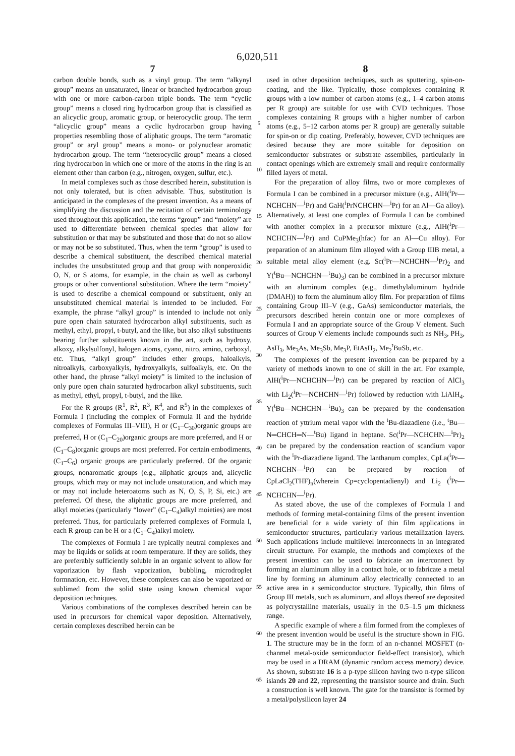6,020,511
7
carbon double bonds, such as a vinyl group. The term “alkynyl group” means an unsaturated, linear or branched hydrocarbon group with one or more carbon-carbon triple bonds. The term “cyclic group” means a closed ring hydrocarbon group that is classified as an alicyclic group, aromatic group, or heterocyclic group. The term “alicyclic group” means a cyclic hydrocarbon group having properties resembling those of aliphatic groups. The term “aromatic group” or aryl group” means a mono- or polynuclear aromatic hydrocarbon group. The term “heterocyclic group” means a closed ring hydrocarbon in which one or more of the atoms in the ring is an element other than carbon (e.g., nitrogen, oxygen, sulfur, etc.).
In metal complexes such as those described herein, substitution is not only tolerated, but is often advisable. Thus, substitution is anticipated in the complexes of the present invention. As a means of simplifying the discussion and the recitation of certain terminology used throughout this application, the terms “group” and “moiety” are used to differentiate between chemical species that allow for substitution or that may be substituted and those that do not so allow or may not be so substituted. Thus, when the term “group” is used to describe a chemical substituent, the described chemical material includes the unsubstituted group and that group with nonperoxidic O, N, or S atoms, for example, in the chain as well as carbonyl groups or other conventional substitution. Where the term “moiety” is used to describe a chemical compound or substituent, only an unsubstituted chemical material is intended to be included. For example, the phrase “alkyl group” is intended to include not only pure open chain saturated hydrocarbon alkyl substituents, such as methyl, ethyl, propyl, t-butyl, and the like, but also alkyl substituents bearing further substituents known in the art, such as hydroxy, alkoxy, alkylsulfonyl, halogen atoms, cyano, nitro, amino, carboxyl, etc. Thus, “alkyl group” includes ether groups, haloalkyls, nitroalkyls, carboxyalkyls, hydroxyalkyls, sulfoalkyls, etc. On the other hand, the phrase “alkyl moiety” is limited to the inclusion of only pure open chain saturated hydrocarbon alkyl substituents, such as methyl, ethyl, propyl, t-butyl, and the like.
For the R groups (R<sup>1</sup>, R<sup>2</sup>, R<sup>3</sup>, R<sup>4</sup>, and R<sup>5</sup>) in the complexes of Formula I (including the complex of Formula II and the hydride complexes of Formulas III–VIII), H or (C<sub>1</sub>–C<sub>30</sub>)organic groups are preferred, H or (C<sub>1</sub>–C<sub>20</sub>)organic groups are more preferred, and H or (C<sub>1</sub>–C<sub>8</sub>)organic groups are most preferred. For certain embodiments, (C<sub>1</sub>–C<sub>6</sub>) organic groups are particularly preferred. Of the organic groups, nonaromatic groups (e.g., aliphatic groups and, alicyclic groups, which may or may not include unsaturation, and which may or may not include heteroatoms such as N, O, S, P, Si, etc.) are preferred. Of these, the aliphatic groups are more preferred, and alkyl moieties (particularly “lower” (C<sub>1</sub>–C<sub>4</sub>)alkyl moieties) are most preferred. Thus, for particularly preferred complexes of Formula I, each R group can be H or a (C<sub>1</sub>–C<sub>4</sub>)alkyl moiety.
The complexes of Formula I are typically neutral complexes and may be liquids or solids at room temperature. If they are solids, they are preferably sufficiently soluble in an organic solvent to allow for vaporization by flash vaporization, bubbling, microdroplet formnation, etc. However, these complexes can also be vaporized or sublimed from the solid state using known chemical vapor deposition techniques.
Various combinations of the complexes described herein can be used in precursors for chemical vapor deposition. Alternatively, certain complexes described herein can be
5
10
15
20
25
30
35
40
45
50
55
60
65
8
used in other deposition techniques, such as sputtering, spin-on-coating, and the like. Typically, those complexes containing R groups with a low number of carbon atoms (e.g., 1–4 carbon atoms per R group) are suitable for use with CVD techniques. Those complexes containing R groups with a higher number of carbon atoms (e.g., 5–12 carbon atoms per R group) are generally suitable for spin-on or dip coating. Preferably, however, CVD techniques are desired because they are more suitable for deposition on semiconductor substrates or substrate assemblies, particularly in contact openings which are extremely small and require conformally filled layers of metal.
For the preparation of alloy films, two or more complexes of Formula I can be combined in a precursor mixture (e.g., AlH(<sup>i</sup>Pr—NCHCHN—<sup>i</sup>Pr) and GaH(<sup>i</sup>PrNCHCHN—<sup>i</sup>Pr) for an Al—Ga alloy). Alternatively, at least one complex of Formula I can be combined with another complex in a precursor mixture (e.g., AlH(<sup>i</sup>Pr—NCHCHN—<sup>i</sup>Pr) and CuPMe<sub>3</sub>(hfac) for an Al—Cu alloy). For preparation of an aluminum film alloyed with a Group IIIB metal, a suitable metal alloy element (e.g. Sc(<sup>i</sup>Pr—NCHCHN—<sup>i</sup>Pr)<sub>2</sub> and Y(<sup>t</sup>Bu—NCHCHN—<sup>t</sup>Bu)<sub>3</sub>) can be combined in a precursor mixture with an aluminum complex (e.g., dimethylaluminum hydride (DMAH)) to form the aluminum alloy film. For preparation of films containing Group III–V (e.g., GaAs) semiconductor materials, the precursors described herein contain one or more complexes of Formula I and an appropriate source of the Group V element. Such sources of Group V elements include compounds such as NH<sub>3</sub>, PH<sub>3</sub>, AsH<sub>3</sub>, Me<sub>3</sub>As, Me<sub>3</sub>Sb, Me<sub>3</sub>P, EtAsH<sub>2</sub>, Me<sub>2</sub><sup>t</sup>BuSb, etc.
The complexes of the present invention can be prepared by a variety of methods known to one of skill in the art. For example, AlH(<sup>i</sup>Pr—NCHCHN—<sup>i</sup>Pr) can be prepared by reaction of AlCl<sub>3</sub> with Li<sub>2</sub>(<sup>i</sup>Pr—NCHCHN—<sup>i</sup>Pr) followed by reduction with LiAlH<sub>4</sub>. Y(<sup>t</sup>Bu—NCHCHN—<sup>t</sup>Bu)<sub>3</sub> can be prepared by the condensation reaction of yttrium metal vapor with the <sup>t</sup>Bu-diazadiene (i.e., <sup>t</sup>Bu—N═CHCH═N—<sup>t</sup>Bu) ligand in heptane. Sc(<sup>i</sup>Pr—NCHCHN—<sup>i</sup>Pr)<sub>2</sub> can be prepared by the condensation reaction of scandium vapor with the <sup>i</sup>Pr-diazadiene ligand. The lanthanum complex, CpLa(<sup>i</sup>Pr—NCHCHN—<sup>i</sup>Pr) can be prepared by reaction of CpLaCl<sub>2</sub>(THF)<sub>n</sub>(wherein Cp=cyclopentadienyl) and Li<sub>2</sub> (<sup>i</sup>Pr—NCHCHN—<sup>i</sup>Pr).
As stated above, the use of the complexes of Formula I and methods of forming metal-containing films of the present invention are beneficial for a wide variety of thin film applications in semiconductor structures, particularly various metallization layers. Such applications include multilevel interconnects in an integrated circuit structure. For example, the methods and complexes of the present invention can be used to fabricate an interconnect by forming an aluminum alloy in a contact hole, or to fabricate a metal line by forming an aluminum alloy electrically connected to an active area in a semiconductor structure. Typically, thin films of Group III metals, such as aluminum, and alloys thereof are deposited as polycrystalline materials, usually in the 0.5–1.5 μm thickness range.
A specific example of where a film formed from the complexes of the present invention would be useful is the structure shown in FIG. 1. The structure may be in the form of an n-channel MOSFET (n-chanmel metal-oxide semiconductor field-effect transistor), which may be used in a DRAM (dynamic random access memory) device. As shown, substrate 16 is a p-type silicon having two n-type silicon islands 20 and 22, representing the transistor source and drain. Such a construction is well known. The gate for the transistor is formed by a metal/polysilicon layer 24